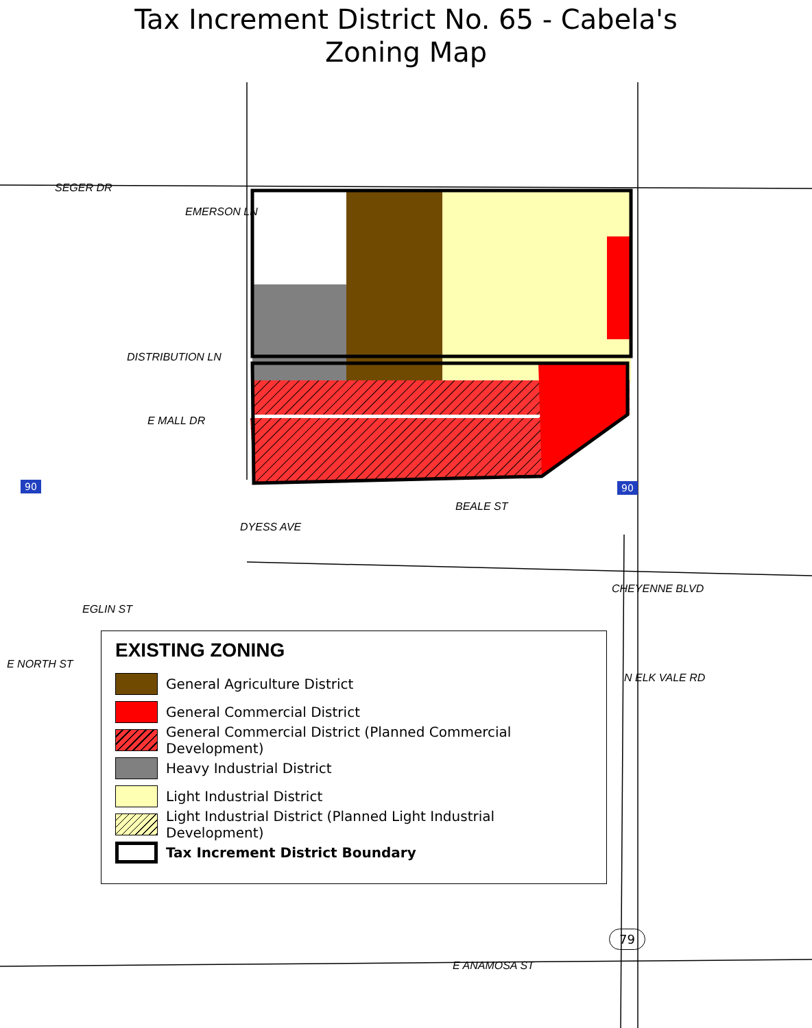Tax Increment District No. 65 - Cabela's
Zoning Map
SEGER DR
DISTRIBUTION LN
E MALL DR
EMERSON LN
BEALE ST
DYESS AVE
EGLIN ST
E NORTH ST
CHEYENNE BLVD
N ELK VALE RD
E ANAMOSA ST
90 90
79
EXISTING ZONING
General Agriculture District
General Commercial District
General Commercial District (Planned Commercial Development)
Heavy Industrial District
Light Industrial District
Light Industrial District (Planned Light Industrial Development)
Tax Increment District Boundary